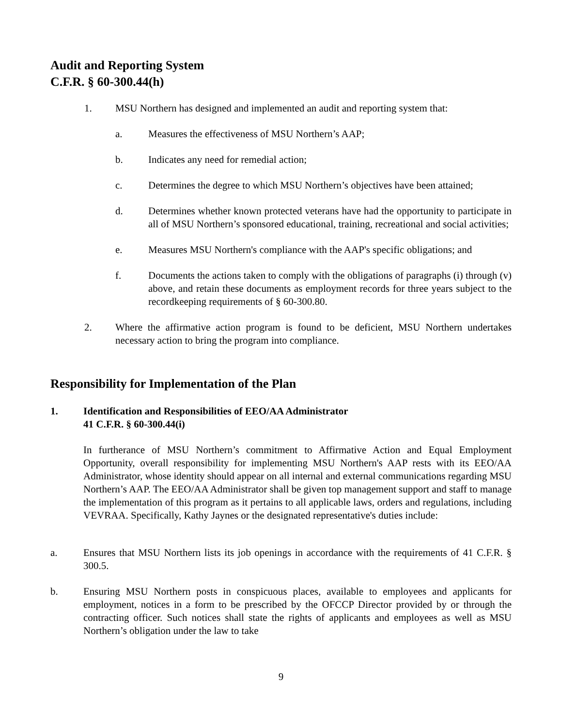Audit and Reporting System
C.F.R. § 60-300.44(h)
1. MSU Northern has designed and implemented an audit and reporting system that:
a. Measures the effectiveness of MSU Northern’s AAP;
b. Indicates any need for remedial action;
c. Determines the degree to which MSU Northern’s objectives have been attained;
d. Determines whether known protected veterans have had the opportunity to participate in all of MSU Northern’s sponsored educational, training, recreational and social activities;
e. Measures MSU Northern's compliance with the AAP's specific obligations; and
f. Documents the actions taken to comply with the obligations of paragraphs (i) through (v) above, and retain these documents as employment records for three years subject to the recordkeeping requirements of § 60-300.80.
2. Where the affirmative action program is found to be deficient, MSU Northern undertakes necessary action to bring the program into compliance.
Responsibility for Implementation of the Plan
1. Identification and Responsibilities of EEO/AA Administrator
41 C.F.R. § 60-300.44(i)
In furtherance of MSU Northern’s commitment to Affirmative Action and Equal Employment Opportunity, overall responsibility for implementing MSU Northern's AAP rests with its EEO/AA Administrator, whose identity should appear on all internal and external communications regarding MSU Northern’s AAP. The EEO/AA Administrator shall be given top management support and staff to manage the implementation of this program as it pertains to all applicable laws, orders and regulations, including VEVRAA. Specifically, Kathy Jaynes or the designated representative's duties include:
a. Ensures that MSU Northern lists its job openings in accordance with the requirements of 41 C.F.R. § 300.5.
b. Ensuring MSU Northern posts in conspicuous places, available to employees and applicants for employment, notices in a form to be prescribed by the OFCCP Director provided by or through the contracting officer. Such notices shall state the rights of applicants and employees as well as MSU Northern’s obligation under the law to take
9